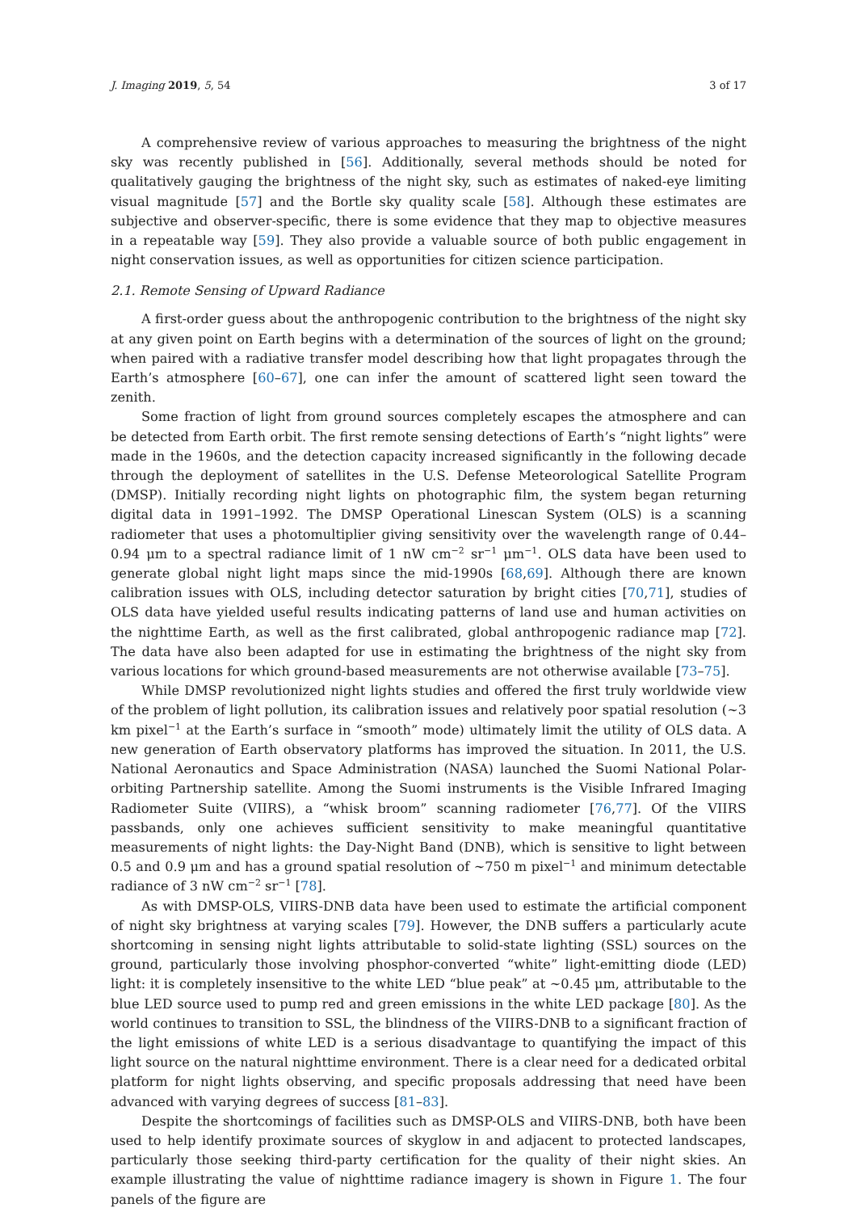J. Imaging 2019, 5, 54 3 of 17
A comprehensive review of various approaches to measuring the brightness of the night sky was recently published in [56]. Additionally, several methods should be noted for qualitatively gauging the brightness of the night sky, such as estimates of naked-eye limiting visual magnitude [57] and the Bortle sky quality scale [58]. Although these estimates are subjective and observer-specific, there is some evidence that they map to objective measures in a repeatable way [59]. They also provide a valuable source of both public engagement in night conservation issues, as well as opportunities for citizen science participation.
2.1. Remote Sensing of Upward Radiance
A first-order guess about the anthropogenic contribution to the brightness of the night sky at any given point on Earth begins with a determination of the sources of light on the ground; when paired with a radiative transfer model describing how that light propagates through the Earth’s atmosphere [60–67], one can infer the amount of scattered light seen toward the zenith.
Some fraction of light from ground sources completely escapes the atmosphere and can be detected from Earth orbit. The first remote sensing detections of Earth’s “night lights” were made in the 1960s, and the detection capacity increased significantly in the following decade through the deployment of satellites in the U.S. Defense Meteorological Satellite Program (DMSP). Initially recording night lights on photographic film, the system began returning digital data in 1991–1992. The DMSP Operational Linescan System (OLS) is a scanning radiometer that uses a photomultiplier giving sensitivity over the wavelength range of 0.44–0.94 μm to a spectral radiance limit of 1 nW cm<sup>−2</sup> sr<sup>−1</sup> μm<sup>−1</sup>. OLS data have been used to generate global night light maps since the mid-1990s [68,69]. Although there are known calibration issues with OLS, including detector saturation by bright cities [70,71], studies of OLS data have yielded useful results indicating patterns of land use and human activities on the nighttime Earth, as well as the first calibrated, global anthropogenic radiance map [72]. The data have also been adapted for use in estimating the brightness of the night sky from various locations for which ground-based measurements are not otherwise available [73–75].
While DMSP revolutionized night lights studies and offered the first truly worldwide view of the problem of light pollution, its calibration issues and relatively poor spatial resolution (~3 km pixel<sup>−1</sup> at the Earth’s surface in “smooth” mode) ultimately limit the utility of OLS data. A new generation of Earth observatory platforms has improved the situation. In 2011, the U.S. National Aeronautics and Space Administration (NASA) launched the Suomi National Polar-orbiting Partnership satellite. Among the Suomi instruments is the Visible Infrared Imaging Radiometer Suite (VIIRS), a “whisk broom” scanning radiometer [76,77]. Of the VIIRS passbands, only one achieves sufficient sensitivity to make meaningful quantitative measurements of night lights: the Day-Night Band (DNB), which is sensitive to light between 0.5 and 0.9 μm and has a ground spatial resolution of ~750 m pixel<sup>−1</sup> and minimum detectable radiance of 3 nW cm<sup>−2</sup> sr<sup>−1</sup> [78].
As with DMSP-OLS, VIIRS-DNB data have been used to estimate the artificial component of night sky brightness at varying scales [79]. However, the DNB suffers a particularly acute shortcoming in sensing night lights attributable to solid-state lighting (SSL) sources on the ground, particularly those involving phosphor-converted “white” light-emitting diode (LED) light: it is completely insensitive to the white LED “blue peak” at ~0.45 μm, attributable to the blue LED source used to pump red and green emissions in the white LED package [80]. As the world continues to transition to SSL, the blindness of the VIIRS-DNB to a significant fraction of the light emissions of white LED is a serious disadvantage to quantifying the impact of this light source on the natural nighttime environment. There is a clear need for a dedicated orbital platform for night lights observing, and specific proposals addressing that need have been advanced with varying degrees of success [81–83].
Despite the shortcomings of facilities such as DMSP-OLS and VIIRS-DNB, both have been used to help identify proximate sources of skyglow in and adjacent to protected landscapes, particularly those seeking third-party certification for the quality of their night skies. An example illustrating the value of nighttime radiance imagery is shown in Figure 1. The four panels of the figure are